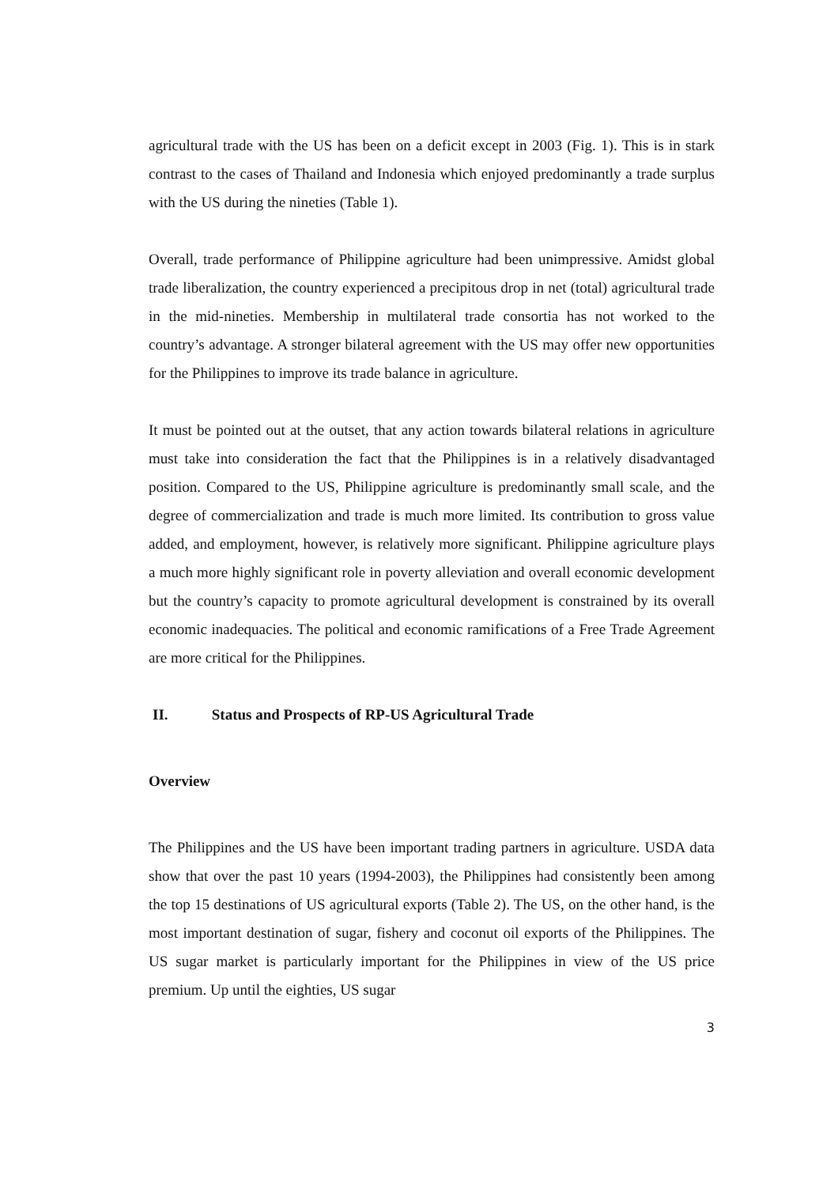agricultural trade with the US has been on a deficit except in 2003 (Fig. 1). This is in stark contrast to the cases of Thailand and Indonesia which enjoyed predominantly a trade surplus with the US during the nineties (Table 1).
Overall, trade performance of Philippine agriculture had been unimpressive. Amidst global trade liberalization, the country experienced a precipitous drop in net (total) agricultural trade in the mid-nineties. Membership in multilateral trade consortia has not worked to the country’s advantage. A stronger bilateral agreement with the US may offer new opportunities for the Philippines to improve its trade balance in agriculture.
It must be pointed out at the outset, that any action towards bilateral relations in agriculture must take into consideration the fact that the Philippines is in a relatively disadvantaged position. Compared to the US, Philippine agriculture is predominantly small scale, and the degree of commercialization and trade is much more limited. Its contribution to gross value added, and employment, however, is relatively more significant. Philippine agriculture plays a much more highly significant role in poverty alleviation and overall economic development but the country’s capacity to promote agricultural development is constrained by its overall economic inadequacies. The political and economic ramifications of a Free Trade Agreement are more critical for the Philippines.
II. Status and Prospects of RP-US Agricultural Trade
Overview
The Philippines and the US have been important trading partners in agriculture. USDA data show that over the past 10 years (1994-2003), the Philippines had consistently been among the top 15 destinations of US agricultural exports (Table 2). The US, on the other hand, is the most important destination of sugar, fishery and coconut oil exports of the Philippines. The US sugar market is particularly important for the Philippines in view of the US price premium. Up until the eighties, US sugar
3